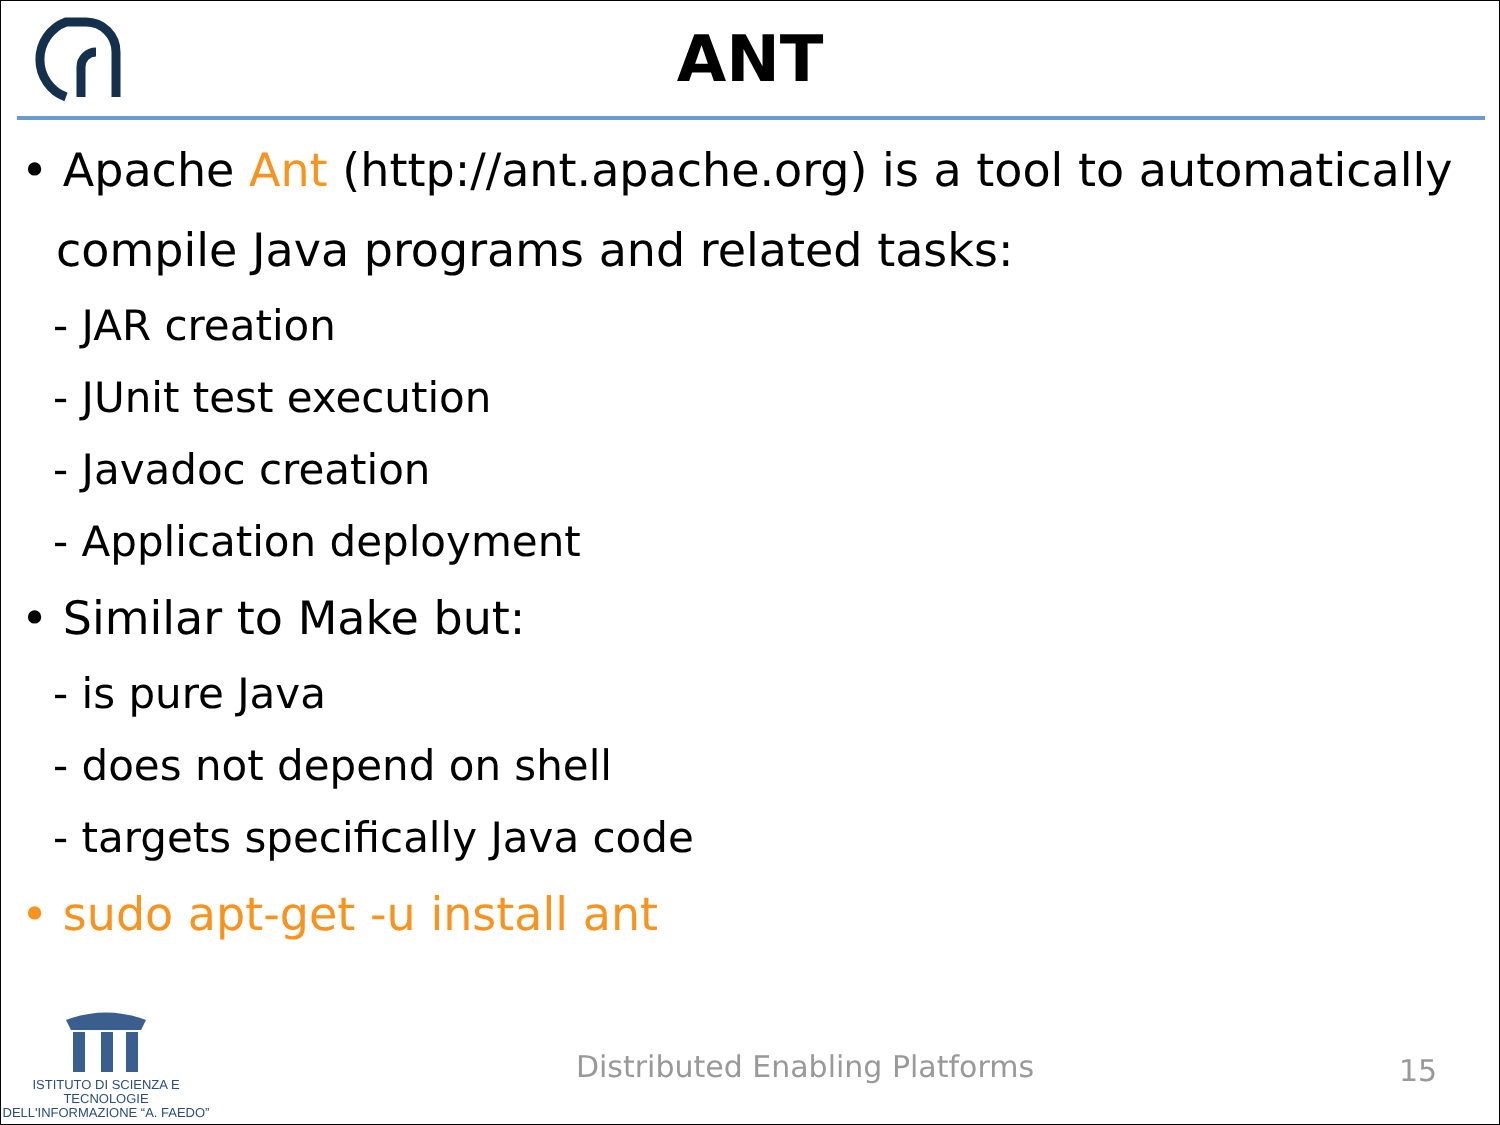ANT
• Apache Ant (http://ant.apache.org) is a tool to automatically compile Java programs and related tasks:
- JAR creation
- JUnit test execution
- Javadoc creation
- Application deployment
• Similar to Make but:
- is pure Java
- does not depend on shell
- targets specifically Java code
• sudo apt-get -u install ant
ISTITUTO DI SCIENZA E TECNOLOGIE
DELL'INFORMAZIONE “A. FAEDO”
Distributed Enabling Platforms
15